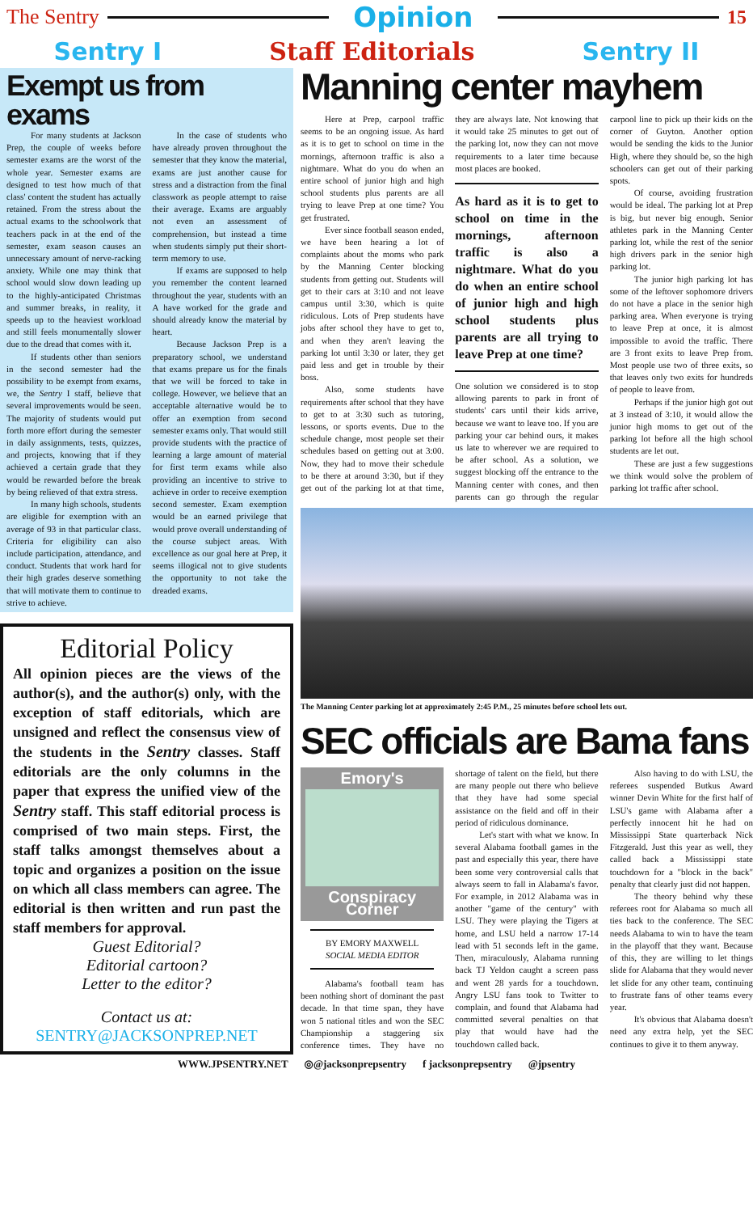The Sentry Opinion 15
Sentry I Staff Editorials Sentry II
Exempt us from exams
For many students at Jackson Prep, the couple of weeks before semester exams are the worst of the whole year. Semester exams are designed to test how much of that class' content the student has actually retained. From the stress about the actual exams to the schoolwork that teachers pack in at the end of the semester, exam season causes an unnecessary amount of nerve-racking anxiety. While one may think that school would slow down leading up to the highly-anticipated Christmas and summer breaks, in reality, it speeds up to the heaviest workload and still feels monumentally slower due to the dread that comes with it.
If students other than seniors in the second semester had the possibility to be exempt from exams, we, the Sentry I staff, believe that several improvements would be seen. The majority of students would put forth more effort during the semester in daily assignments, tests, quizzes, and projects, knowing that if they achieved a certain grade that they would be rewarded before the break by being relieved of that extra stress.
In many high schools, students are eligible for exemption with an average of 93 in that particular class. Criteria for eligibility can also include participation, attendance, and conduct. Students that work hard for their high grades deserve something that will motivate them to continue to strive to achieve.
In the case of students who have already proven throughout the semester that they know the material, exams are just another cause for stress and a distraction from the final classwork as people attempt to raise their average. Exams are arguably not even an assessment of comprehension, but instead a time when students simply put their short-term memory to use.
If exams are supposed to help you remember the content learned throughout the year, students with an A have worked for the grade and should already know the material by heart.
Because Jackson Prep is a preparatory school, we understand that exams prepare us for the finals that we will be forced to take in college. However, we believe that an acceptable alternative would be to offer an exemption from second semester exams only. That would still provide students with the practice of learning a large amount of material for first term exams while also providing an incentive to strive to achieve in order to receive exemption second semester. Exam exemption would be an earned privilege that would prove overall understanding of the course subject areas. With excellence as our goal here at Prep, it seems illogical not to give students the opportunity to not take the dreaded exams.
Editorial Policy
All opinion pieces are the views of the author(s), and the author(s) only, with the exception of staff editorials, which are unsigned and reflect the consensus view of the students in the Sentry classes. Staff editorials are the only columns in the paper that express the unified view of the Sentry staff. This staff editorial process is comprised of two main steps. First, the staff talks amongst themselves about a topic and organizes a position on the issue on which all class members can agree. The editorial is then written and run past the staff members for approval.
Guest Editorial?
Editorial cartoon?
Letter to the editor?
Contact us at:
SENTRY@JACKSONPREP.NET
Manning center mayhem
Here at Prep, carpool traffic seems to be an ongoing issue. As hard as it is to get to school on time in the mornings, afternoon traffic is also a nightmare. What do you do when an entire school of junior high and high school students plus parents are all trying to leave Prep at one time? You get frustrated.
Ever since football season ended, we have been hearing a lot of complaints about the moms who park by the Manning Center blocking students from getting out. Students will get to their cars at 3:10 and not leave campus until 3:30, which is quite ridiculous. Lots of Prep students have jobs after school they have to get to, and when they aren't leaving the parking lot until 3:30 or later, they get paid less and get in trouble by their boss.
Also, some students have requirements after school that they have to get to at 3:30 such as tutoring, lessons, or sports events. Due to the schedule change, most people set their schedules based on getting out at 3:00. Now, they had to move their schedule to be there at around 3:30, but if they get out of the parking lot at that time, they are always late. Not knowing that it would take 25 minutes to get out of the parking lot, now they can not move requirements to a later time because most places are booked.
As hard as it is to get to school on time in the mornings, afternoon traffic is also a nightmare. What do you do when an entire school of junior high and high school students plus parents are all trying to leave Prep at one time?
One solution we considered is to stop allowing parents to park in front of students' cars until their kids arrive, because we want to leave too. If you are parking your car behind ours, it makes us late to wherever we are required to be after school. As a solution, we suggest blocking off the entrance to the Manning center with cones, and then parents can go through the regular carpool line to pick up their kids on the corner of Guyton. Another option would be sending the kids to the Junior High, where they should be, so the high schoolers can get out of their parking spots.
Of course, avoiding frustration would be ideal. The parking lot at Prep is big, but never big enough. Senior athletes park in the Manning Center parking lot, while the rest of the senior high drivers park in the senior high parking lot.
The junior high parking lot has some of the leftover sophomore drivers do not have a place in the senior high parking area. When everyone is trying to leave Prep at once, it is almost impossible to avoid the traffic. There are 3 front exits to leave Prep from. Most people use two of three exits, so that leaves only two exits for hundreds of people to leave from.
Perhaps if the junior high got out at 3 instead of 3:10, it would allow the junior high moms to get out of the parking lot before all the high school students are let out.
These are just a few suggestions we think would solve the problem of parking lot traffic after school.
The Manning Center parking lot at approximately 2:45 P.M., 25 minutes before school lets out.
SEC officials are Bama fans
Emory's
Conspiracy Corner
BY EMORY MAXWELL
SOCIAL MEDIA EDITOR
Alabama's football team has been nothing short of dominant the past decade. In that time span, they have won 5 national titles and won the SEC Championship a staggering six conference times. They have no shortage of talent on the field, but there are many people out there who believe that they have had some special assistance on the field and off in their period of ridiculous dominance.
Let's start with what we know. In several Alabama football games in the past and especially this year, there have been some very controversial calls that always seem to fall in Alabama's favor. For example, in 2012 Alabama was in another "game of the century" with LSU. They were playing the Tigers at home, and LSU held a narrow 17-14 lead with 51 seconds left in the game. Then, miraculously, Alabama running back TJ Yeldon caught a screen pass and went 28 yards for a touchdown. Angry LSU fans took to Twitter to complain, and found that Alabama had committed several penalties on that play that would have had the touchdown called back.
Also having to do with LSU, the referees suspended Butkus Award winner Devin White for the first half of LSU's game with Alabama after a perfectly innocent hit he had on Mississippi State quarterback Nick Fitzgerald. Just this year as well, they called back a Mississippi state touchdown for a "block in the back" penalty that clearly just did not happen.
The theory behind why these referees root for Alabama so much all ties back to the conference. The SEC needs Alabama to win to have the team in the playoff that they want. Because of this, they are willing to let things slide for Alabama that they would never let slide for any other team, continuing to frustrate fans of other teams every year.
It's obvious that Alabama doesn't need any extra help, yet the SEC continues to give it to them anyway.
WWW.JPSENTRY.NET ◎@jacksonprepsentry f jacksonprepsentry @jpsentry